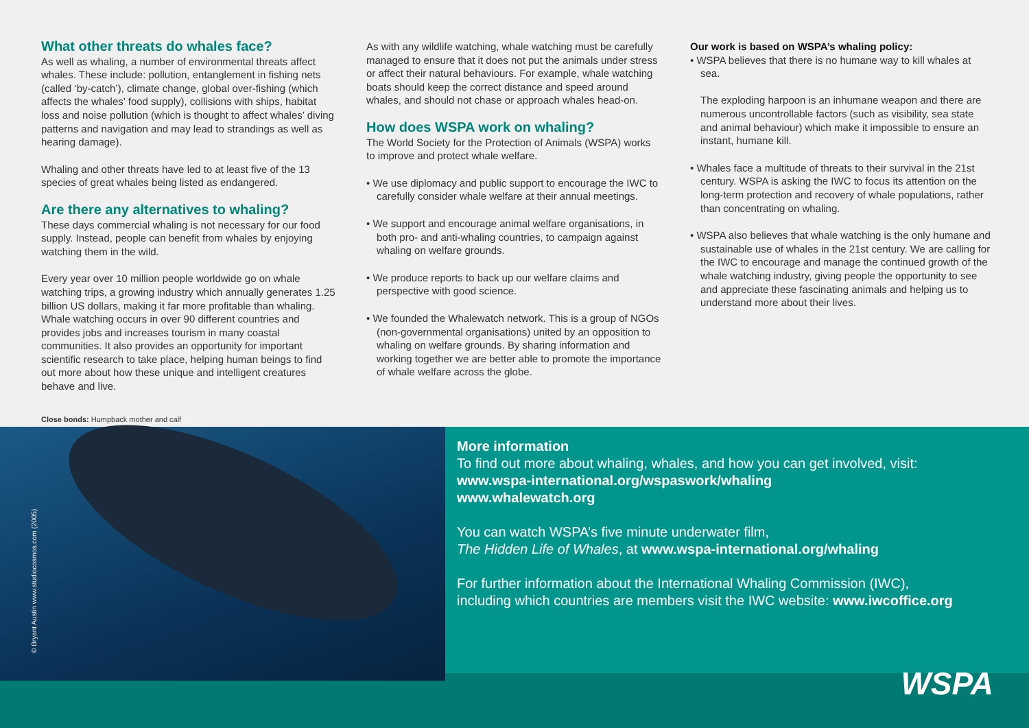What other threats do whales face?
As well as whaling, a number of environmental threats affect whales. These include: pollution, entanglement in fishing nets (called ‘by-catch’), climate change, global over-fishing (which affects the whales’ food supply), collisions with ships, habitat loss and noise pollution (which is thought to affect whales’ diving patterns and navigation and may lead to strandings as well as hearing damage).
Whaling and other threats have led to at least five of the 13 species of great whales being listed as endangered.
Are there any alternatives to whaling?
These days commercial whaling is not necessary for our food supply. Instead, people can benefit from whales by enjoying watching them in the wild.
Every year over 10 million people worldwide go on whale watching trips, a growing industry which annually generates 1.25 billion US dollars, making it far more profitable than whaling. Whale watching occurs in over 90 different countries and provides jobs and increases tourism in many coastal communities. It also provides an opportunity for important scientific research to take place, helping human beings to find out more about how these unique and intelligent creatures behave and live.
As with any wildlife watching, whale watching must be carefully managed to ensure that it does not put the animals under stress or affect their natural behaviours. For example, whale watching boats should keep the correct distance and speed around whales, and should not chase or approach whales head-on.
How does WSPA work on whaling?
The World Society for the Protection of Animals (WSPA) works to improve and protect whale welfare.
• We use diplomacy and public support to encourage the IWC to carefully consider whale welfare at their annual meetings.
• We support and encourage animal welfare organisations, in both pro- and anti-whaling countries, to campaign against whaling on welfare grounds.
• We produce reports to back up our welfare claims and perspective with good science.
• We founded the Whalewatch network. This is a group of NGOs (non-governmental organisations) united by an opposition to whaling on welfare grounds. By sharing information and working together we are better able to promote the importance of whale welfare across the globe.
Our work is based on WSPA’s whaling policy:
• WSPA believes that there is no humane way to kill whales at sea.
The exploding harpoon is an inhumane weapon and there are numerous uncontrollable factors (such as visibility, sea state and animal behaviour) which make it impossible to ensure an instant, humane kill.
• Whales face a multitude of threats to their survival in the 21st century. WSPA is asking the IWC to focus its attention on the long-term protection and recovery of whale populations, rather than concentrating on whaling.
• WSPA also believes that whale watching is the only humane and sustainable use of whales in the 21st century. We are calling for the IWC to encourage and manage the continued growth of the whale watching industry, giving people the opportunity to see and appreciate these fascinating animals and helping us to understand more about their lives.
Close bonds: Humpback mother and calf
© Bryant Austin www.studiocosmos.com (2005)
More information
To find out more about whaling, whales, and how you can get involved, visit:
www.wspa-international.org/wspaswork/whaling
www.whalewatch.org
You can watch WSPA’s five minute underwater film,
The Hidden Life of Whales, at www.wspa-international.org/whaling
For further information about the International Whaling Commission (IWC),
including which countries are members visit the IWC website: www.iwcoffice.org
WSPA